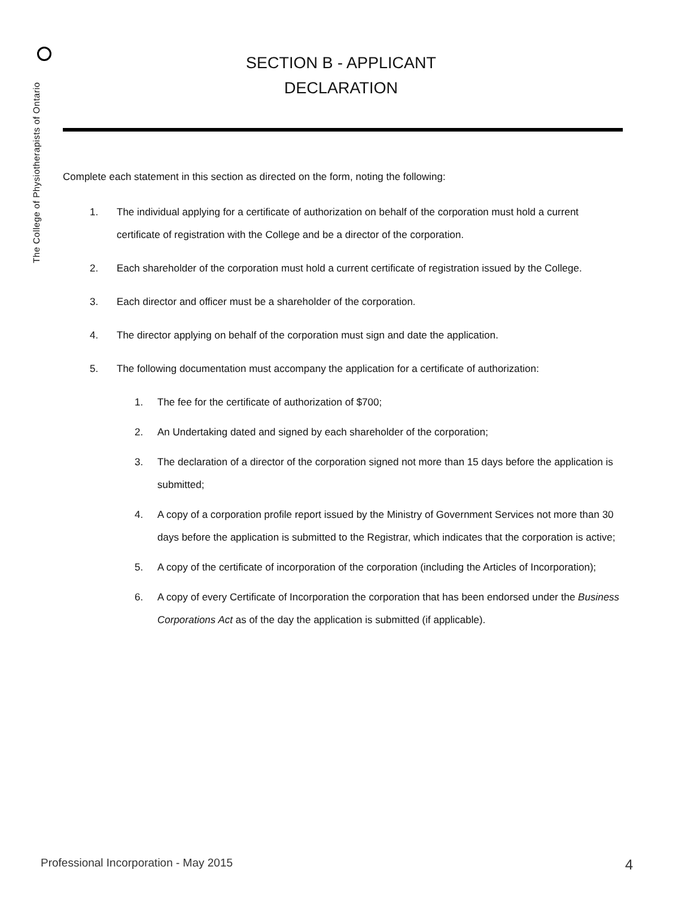The College of Physiotherapists of Ontario
SECTION B - APPLICANT
DECLARATION
Complete each statement in this section as directed on the form, noting the following:
1. The individual applying for a certificate of authorization on behalf of the corporation must hold a current certificate of registration with the College and be a director of the corporation.
2. Each shareholder of the corporation must hold a current certificate of registration issued by the College.
3. Each director and officer must be a shareholder of the corporation.
4. The director applying on behalf of the corporation must sign and date the application.
5. The following documentation must accompany the application for a certificate of authorization:
1. The fee for the certificate of authorization of $700;
2. An Undertaking dated and signed by each shareholder of the corporation;
3. The declaration of a director of the corporation signed not more than 15 days before the application is submitted;
4. A copy of a corporation profile report issued by the Ministry of Government Services not more than 30 days before the application is submitted to the Registrar, which indicates that the corporation is active;
5. A copy of the certificate of incorporation of the corporation (including the Articles of Incorporation);
6. A copy of every Certificate of Incorporation the corporation that has been endorsed under the Business Corporations Act as of the day the application is submitted (if applicable).
Professional Incorporation - May 2015 4